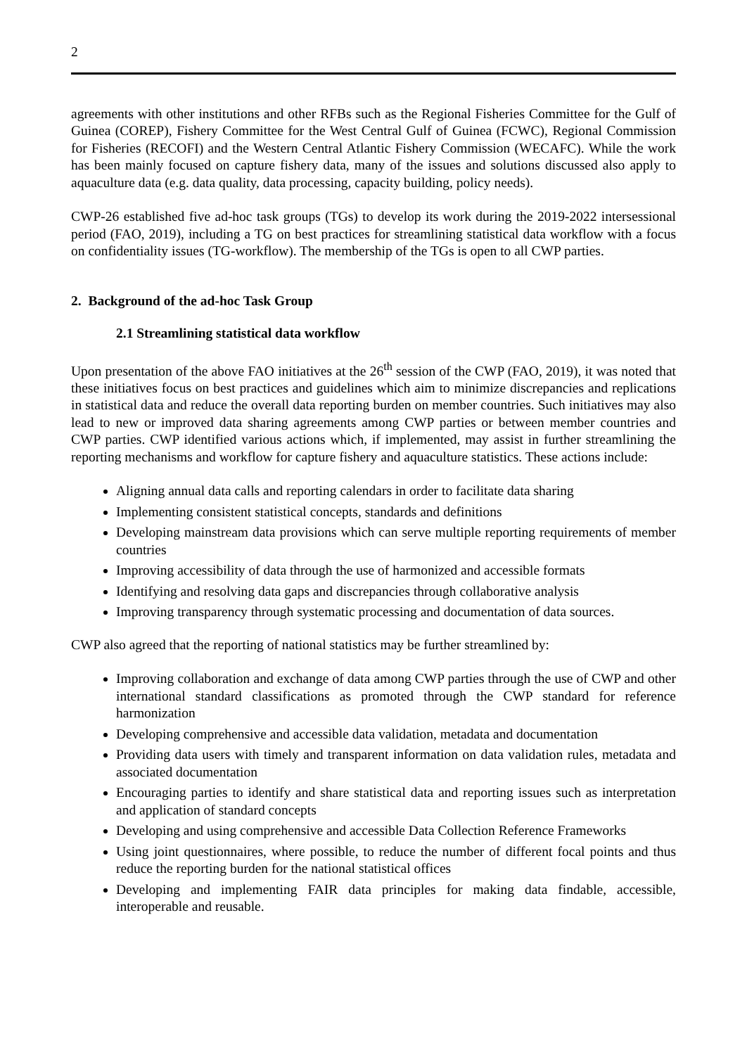2
agreements with other institutions and other RFBs such as the Regional Fisheries Committee for the Gulf of Guinea (COREP), Fishery Committee for the West Central Gulf of Guinea (FCWC), Regional Commission for Fisheries (RECOFI) and the Western Central Atlantic Fishery Commission (WECAFC). While the work has been mainly focused on capture fishery data, many of the issues and solutions discussed also apply to aquaculture data (e.g. data quality, data processing, capacity building, policy needs).
CWP-26 established five ad-hoc task groups (TGs) to develop its work during the 2019-2022 intersessional period (FAO, 2019), including a TG on best practices for streamlining statistical data workflow with a focus on confidentiality issues (TG-workflow). The membership of the TGs is open to all CWP parties.
2. Background of the ad-hoc Task Group
2.1 Streamlining statistical data workflow
Upon presentation of the above FAO initiatives at the 26<sup>th</sup> session of the CWP (FAO, 2019), it was noted that these initiatives focus on best practices and guidelines which aim to minimize discrepancies and replications in statistical data and reduce the overall data reporting burden on member countries. Such initiatives may also lead to new or improved data sharing agreements among CWP parties or between member countries and CWP parties. CWP identified various actions which, if implemented, may assist in further streamlining the reporting mechanisms and workflow for capture fishery and aquaculture statistics. These actions include:
Aligning annual data calls and reporting calendars in order to facilitate data sharing
Implementing consistent statistical concepts, standards and definitions
Developing mainstream data provisions which can serve multiple reporting requirements of member countries
Improving accessibility of data through the use of harmonized and accessible formats
Identifying and resolving data gaps and discrepancies through collaborative analysis
Improving transparency through systematic processing and documentation of data sources.
CWP also agreed that the reporting of national statistics may be further streamlined by:
Improving collaboration and exchange of data among CWP parties through the use of CWP and other international standard classifications as promoted through the CWP standard for reference harmonization
Developing comprehensive and accessible data validation, metadata and documentation
Providing data users with timely and transparent information on data validation rules, metadata and associated documentation
Encouraging parties to identify and share statistical data and reporting issues such as interpretation and application of standard concepts
Developing and using comprehensive and accessible Data Collection Reference Frameworks
Using joint questionnaires, where possible, to reduce the number of different focal points and thus reduce the reporting burden for the national statistical offices
Developing and implementing FAIR data principles for making data findable, accessible, interoperable and reusable.